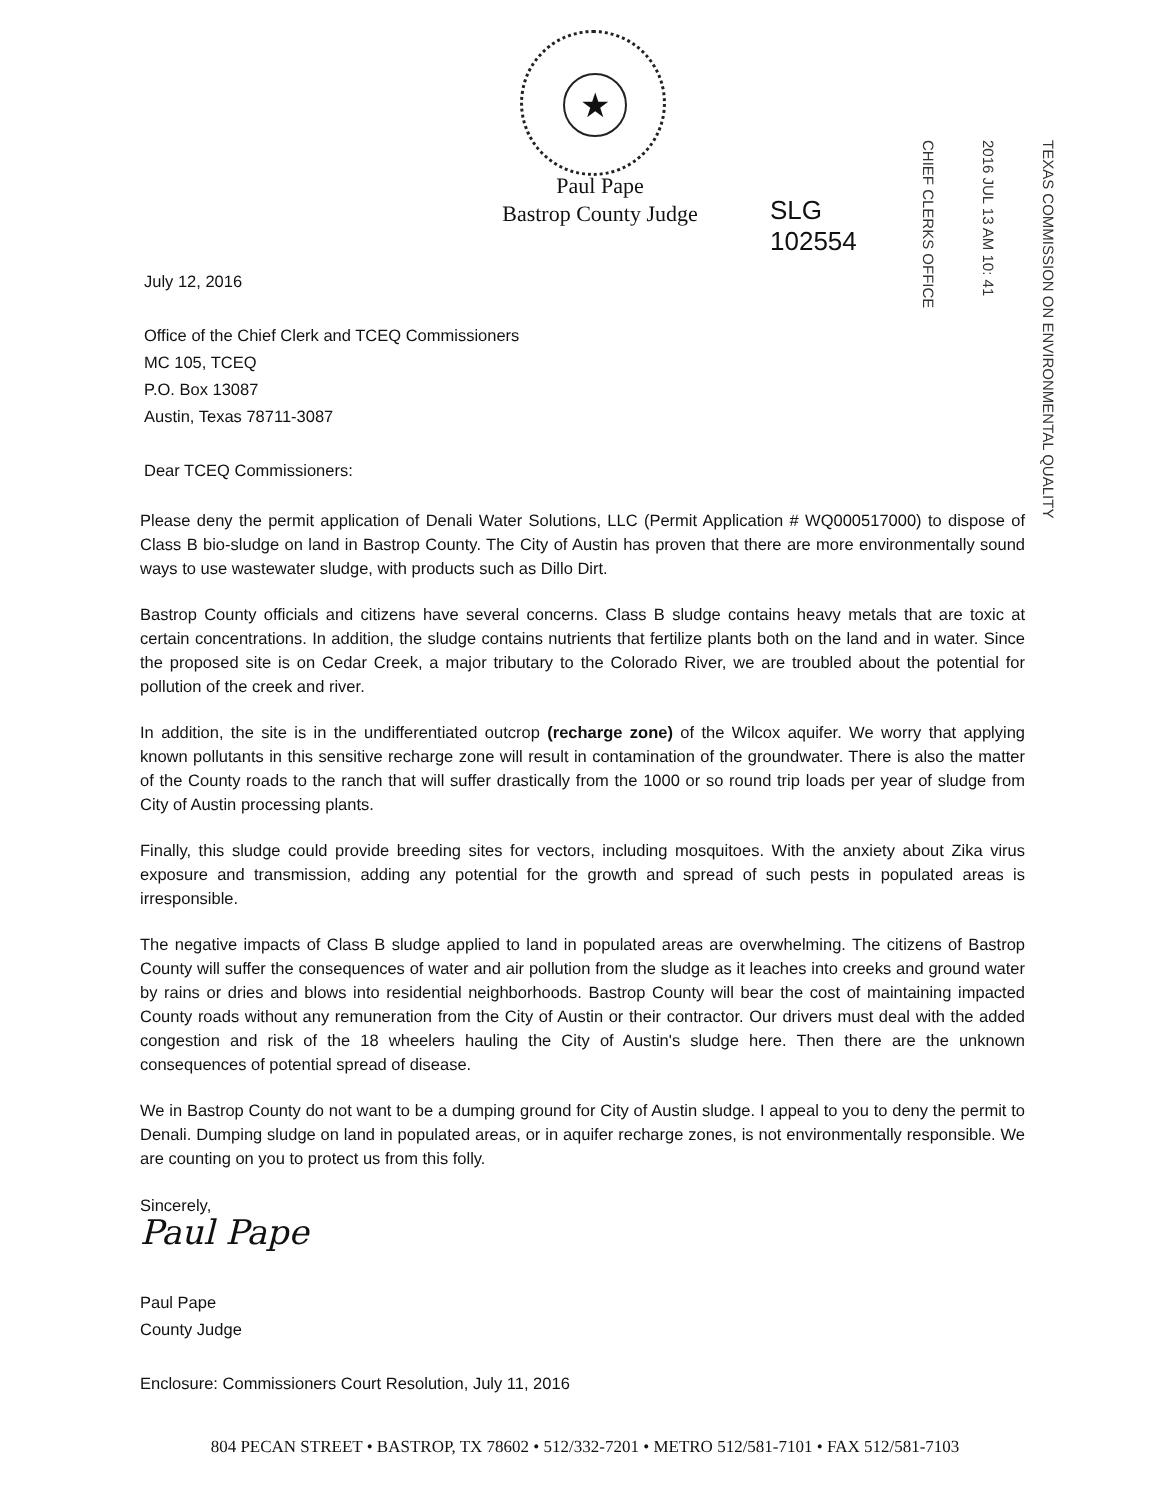★
Paul Pape
Bastrop County Judge
SLG
102554
CHIEF CLERKS OFFICE
2016 JUL 13 AM 10: 41
TEXAS COMMISSION ON ENVIRONMENTAL QUALITY
July 12, 2016
Office of the Chief Clerk and TCEQ Commissioners
MC 105, TCEQ
P.O. Box 13087
Austin, Texas 78711-3087
Dear TCEQ Commissioners:
Please deny the permit application of Denali Water Solutions, LLC (Permit Application # WQ000517000) to dispose of Class B bio-sludge on land in Bastrop County. The City of Austin has proven that there are more environmentally sound ways to use wastewater sludge, with products such as Dillo Dirt.
Bastrop County officials and citizens have several concerns. Class B sludge contains heavy metals that are toxic at certain concentrations. In addition, the sludge contains nutrients that fertilize plants both on the land and in water. Since the proposed site is on Cedar Creek, a major tributary to the Colorado River, we are troubled about the potential for pollution of the creek and river.
In addition, the site is in the undifferentiated outcrop (recharge zone) of the Wilcox aquifer. We worry that applying known pollutants in this sensitive recharge zone will result in contamination of the groundwater. There is also the matter of the County roads to the ranch that will suffer drastically from the 1000 or so round trip loads per year of sludge from City of Austin processing plants.
Finally, this sludge could provide breeding sites for vectors, including mosquitoes. With the anxiety about Zika virus exposure and transmission, adding any potential for the growth and spread of such pests in populated areas is irresponsible.
The negative impacts of Class B sludge applied to land in populated areas are overwhelming. The citizens of Bastrop County will suffer the consequences of water and air pollution from the sludge as it leaches into creeks and ground water by rains or dries and blows into residential neighborhoods. Bastrop County will bear the cost of maintaining impacted County roads without any remuneration from the City of Austin or their contractor. Our drivers must deal with the added congestion and risk of the 18 wheelers hauling the City of Austin's sludge here. Then there are the unknown consequences of potential spread of disease.
We in Bastrop County do not want to be a dumping ground for City of Austin sludge. I appeal to you to deny the permit to Denali. Dumping sludge on land in populated areas, or in aquifer recharge zones, is not environmentally responsible. We are counting on you to protect us from this folly.
Sincerely,
Paul Pape
Paul Pape
County Judge
Enclosure: Commissioners Court Resolution, July 11, 2016
804 PECAN STREET • BASTROP, TX 78602 • 512/332-7201 • METRO 512/581-7101 • FAX 512/581-7103